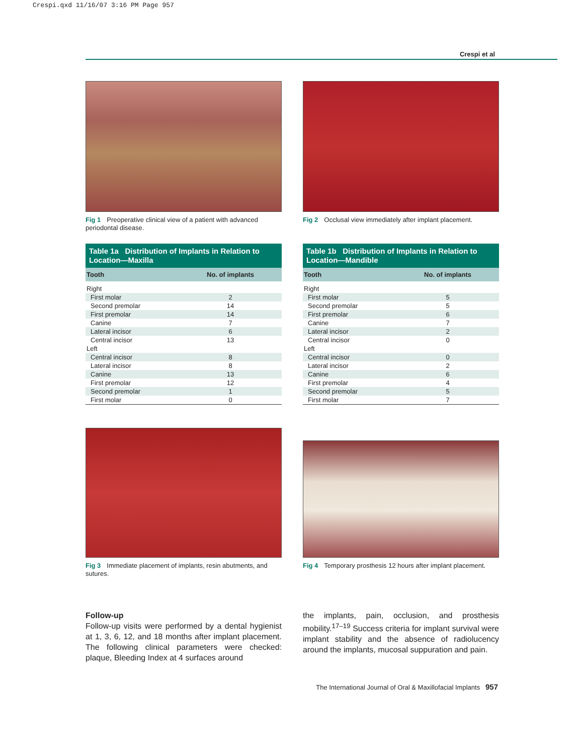Crespi.qxd 11/16/07 3:16 PM Page 957
Crespi et al
Fig 1 Preoperative clinical view of a patient with advanced periodontal disease.
Fig 2 Occlusal view immediately after implant placement.
Table 1a Distribution of Implants in Relation to Location—Maxilla
| Tooth | No. of implants |
| --- | --- |
| Right | |
| First molar | 2 |
| Second premolar | 14 |
| First premolar | 14 |
| Canine | 7 |
| Lateral incisor | 6 |
| Central incisor | 13 |
| Left | |
| Central incisor | 8 |
| Lateral incisor | 8 |
| Canine | 13 |
| First premolar | 12 |
| Second premolar | 1 |
| First molar | 0 |
Table 1b Distribution of Implants in Relation to Location—Mandible
| Tooth | No. of implants |
| --- | --- |
| Right | |
| First molar | 5 |
| Second premolar | 5 |
| First premolar | 6 |
| Canine | 7 |
| Lateral incisor | 2 |
| Central incisor | 0 |
| Left | |
| Central incisor | 0 |
| Lateral incisor | 2 |
| Canine | 6 |
| First premolar | 4 |
| Second premolar | 5 |
| First molar | 7 |
Fig 3 Immediate placement of implants, resin abutments, and sutures.
Fig 4 Temporary prosthesis 12 hours after implant placement.
Follow-up
Follow-up visits were performed by a dental hygienist at 1, 3, 6, 12, and 18 months after implant placement. The following clinical parameters were checked: plaque, Bleeding Index at 4 surfaces around
the implants, pain, occlusion, and prosthesis mobility.<sup>17–19</sup> Success criteria for implant survival were implant stability and the absence of radiolucency around the implants, mucosal suppuration and pain.
The International Journal of Oral & Maxillofacial Implants 957